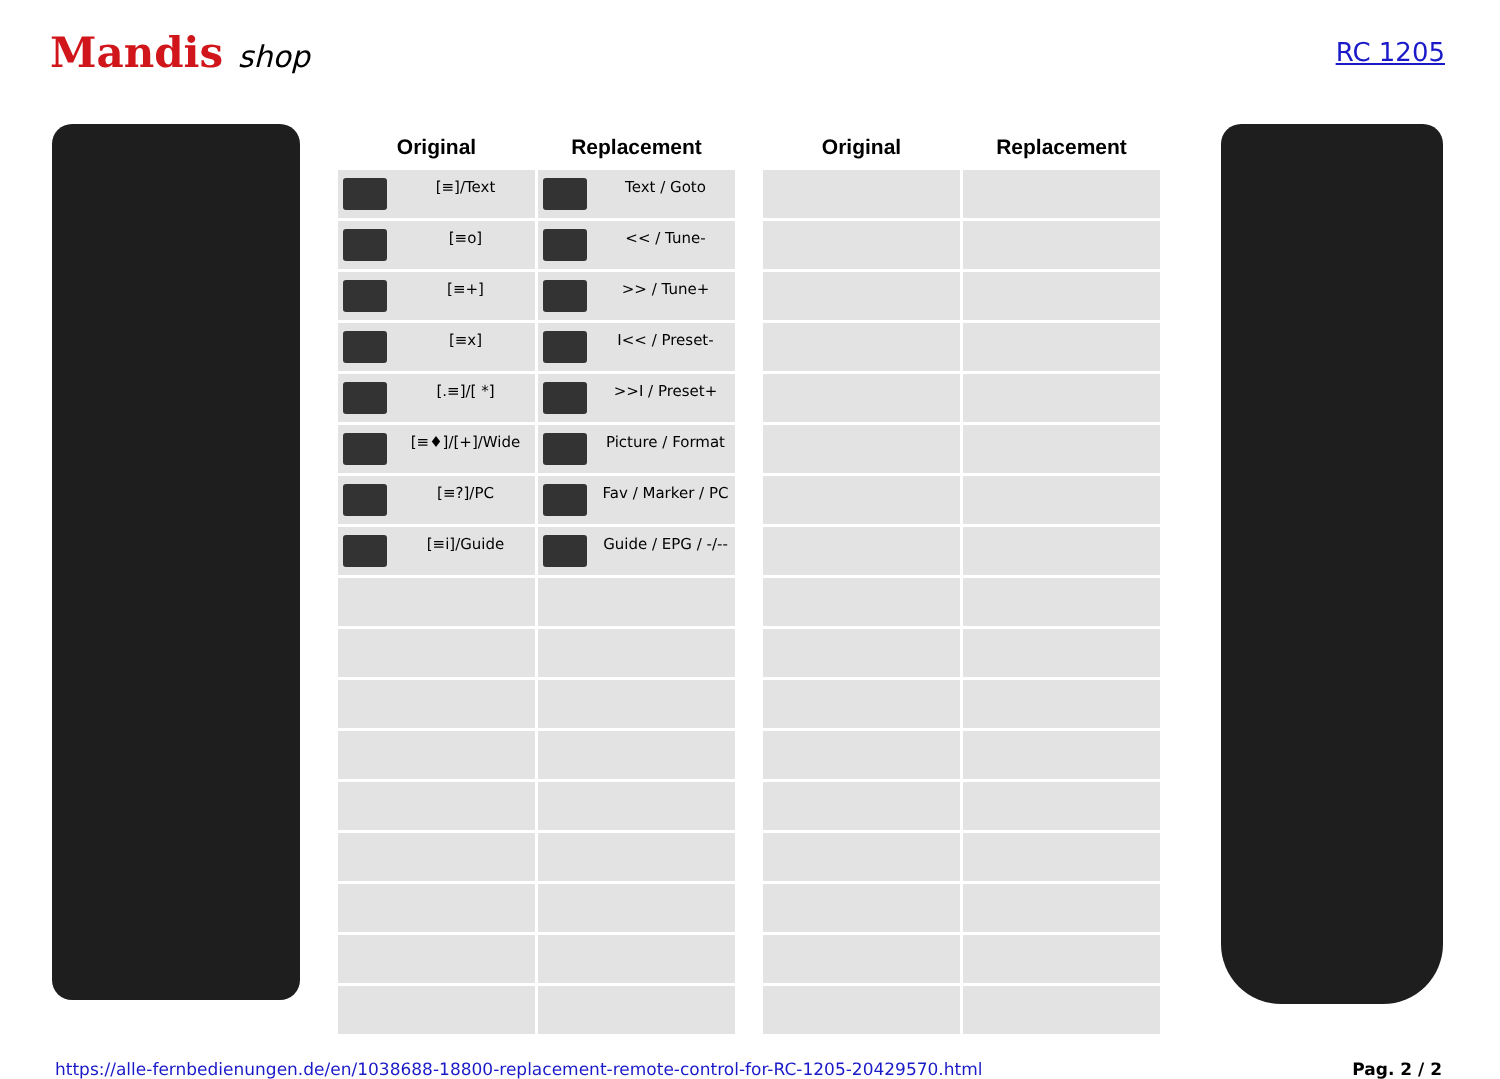Mandis shop
RC 1205
| Original | Replacement | | Original | Replacement |
| --- | --- | --- | --- | --- |
| [≡]/Text | Text / Goto | | | |
| [≡o] | << / Tune- | | | |
| [≡+] | >> / Tune+ | | | |
| [≡x] | I<< / Preset- | | | |
| [.≡]/[ *] | >>I / Preset+ | | | |
| [≡♦]/[+]/Wide | Picture / Format | | | |
| [≡?]/PC | Fav / Marker / PC | | | |
| [≡i]/Guide | Guide / EPG / -/-- | | | |
https://alle-fernbedienungen.de/en/1038688-18800-replacement-remote-control-for-RC-1205-20429570.html Pag. 2 / 2